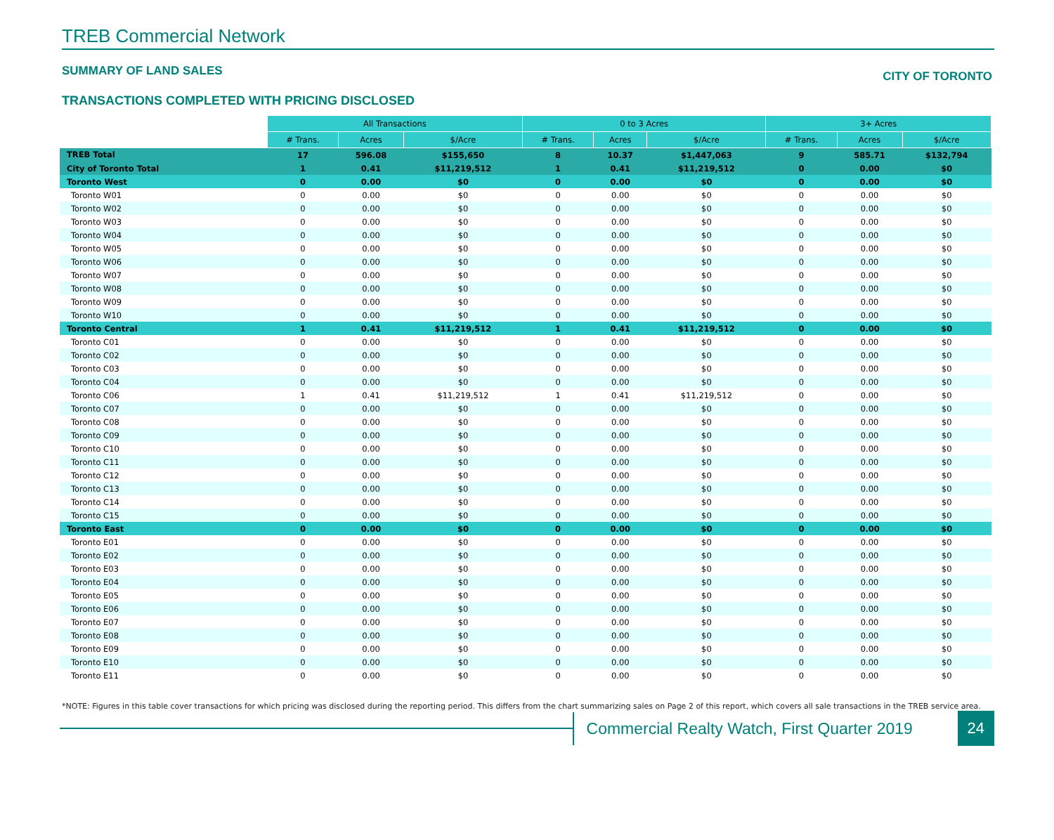TREB Commercial Network
SUMMARY OF LAND SALES CITY OF TORONTO
TRANSACTIONS COMPLETED WITH PRICING DISCLOSED
| | All Transactions | | | 0 to 3 Acres | | | 3+ Acres | | |
| | # Trans. | Acres | $/Acre | # Trans. | Acres | $/Acre | # Trans. | Acres | $/Acre |
| TREB Total | 17 | 596.08 | $155,650 | 8 | 10.37 | $1,447,063 | 9 | 585.71 | $132,794 |
| City of Toronto Total | 1 | 0.41 | $11,219,512 | 1 | 0.41 | $11,219,512 | 0 | 0.00 | $0 |
| Toronto West | 0 | 0.00 | $0 | 0 | 0.00 | $0 | 0 | 0.00 | $0 |
| Toronto W01 | 0 | 0.00 | $0 | 0 | 0.00 | $0 | 0 | 0.00 | $0 |
| Toronto W02 | 0 | 0.00 | $0 | 0 | 0.00 | $0 | 0 | 0.00 | $0 |
| Toronto W03 | 0 | 0.00 | $0 | 0 | 0.00 | $0 | 0 | 0.00 | $0 |
| Toronto W04 | 0 | 0.00 | $0 | 0 | 0.00 | $0 | 0 | 0.00 | $0 |
| Toronto W05 | 0 | 0.00 | $0 | 0 | 0.00 | $0 | 0 | 0.00 | $0 |
| Toronto W06 | 0 | 0.00 | $0 | 0 | 0.00 | $0 | 0 | 0.00 | $0 |
| Toronto W07 | 0 | 0.00 | $0 | 0 | 0.00 | $0 | 0 | 0.00 | $0 |
| Toronto W08 | 0 | 0.00 | $0 | 0 | 0.00 | $0 | 0 | 0.00 | $0 |
| Toronto W09 | 0 | 0.00 | $0 | 0 | 0.00 | $0 | 0 | 0.00 | $0 |
| Toronto W10 | 0 | 0.00 | $0 | 0 | 0.00 | $0 | 0 | 0.00 | $0 |
| Toronto Central | 1 | 0.41 | $11,219,512 | 1 | 0.41 | $11,219,512 | 0 | 0.00 | $0 |
| Toronto C01 | 0 | 0.00 | $0 | 0 | 0.00 | $0 | 0 | 0.00 | $0 |
| Toronto C02 | 0 | 0.00 | $0 | 0 | 0.00 | $0 | 0 | 0.00 | $0 |
| Toronto C03 | 0 | 0.00 | $0 | 0 | 0.00 | $0 | 0 | 0.00 | $0 |
| Toronto C04 | 0 | 0.00 | $0 | 0 | 0.00 | $0 | 0 | 0.00 | $0 |
| Toronto C06 | 1 | 0.41 | $11,219,512 | 1 | 0.41 | $11,219,512 | 0 | 0.00 | $0 |
| Toronto C07 | 0 | 0.00 | $0 | 0 | 0.00 | $0 | 0 | 0.00 | $0 |
| Toronto C08 | 0 | 0.00 | $0 | 0 | 0.00 | $0 | 0 | 0.00 | $0 |
| Toronto C09 | 0 | 0.00 | $0 | 0 | 0.00 | $0 | 0 | 0.00 | $0 |
| Toronto C10 | 0 | 0.00 | $0 | 0 | 0.00 | $0 | 0 | 0.00 | $0 |
| Toronto C11 | 0 | 0.00 | $0 | 0 | 0.00 | $0 | 0 | 0.00 | $0 |
| Toronto C12 | 0 | 0.00 | $0 | 0 | 0.00 | $0 | 0 | 0.00 | $0 |
| Toronto C13 | 0 | 0.00 | $0 | 0 | 0.00 | $0 | 0 | 0.00 | $0 |
| Toronto C14 | 0 | 0.00 | $0 | 0 | 0.00 | $0 | 0 | 0.00 | $0 |
| Toronto C15 | 0 | 0.00 | $0 | 0 | 0.00 | $0 | 0 | 0.00 | $0 |
| Toronto East | 0 | 0.00 | $0 | 0 | 0.00 | $0 | 0 | 0.00 | $0 |
| Toronto E01 | 0 | 0.00 | $0 | 0 | 0.00 | $0 | 0 | 0.00 | $0 |
| Toronto E02 | 0 | 0.00 | $0 | 0 | 0.00 | $0 | 0 | 0.00 | $0 |
| Toronto E03 | 0 | 0.00 | $0 | 0 | 0.00 | $0 | 0 | 0.00 | $0 |
| Toronto E04 | 0 | 0.00 | $0 | 0 | 0.00 | $0 | 0 | 0.00 | $0 |
| Toronto E05 | 0 | 0.00 | $0 | 0 | 0.00 | $0 | 0 | 0.00 | $0 |
| Toronto E06 | 0 | 0.00 | $0 | 0 | 0.00 | $0 | 0 | 0.00 | $0 |
| Toronto E07 | 0 | 0.00 | $0 | 0 | 0.00 | $0 | 0 | 0.00 | $0 |
| Toronto E08 | 0 | 0.00 | $0 | 0 | 0.00 | $0 | 0 | 0.00 | $0 |
| Toronto E09 | 0 | 0.00 | $0 | 0 | 0.00 | $0 | 0 | 0.00 | $0 |
| Toronto E10 | 0 | 0.00 | $0 | 0 | 0.00 | $0 | 0 | 0.00 | $0 |
| Toronto E11 | 0 | 0.00 | $0 | 0 | 0.00 | $0 | 0 | 0.00 | $0 |
*NOTE: Figures in this table cover transactions for which pricing was disclosed during the reporting period. This differs from the chart summarizing sales on Page 2 of this report, which covers all sale transactions in the TREB service area.
Commercial Realty Watch, First Quarter 2019
24